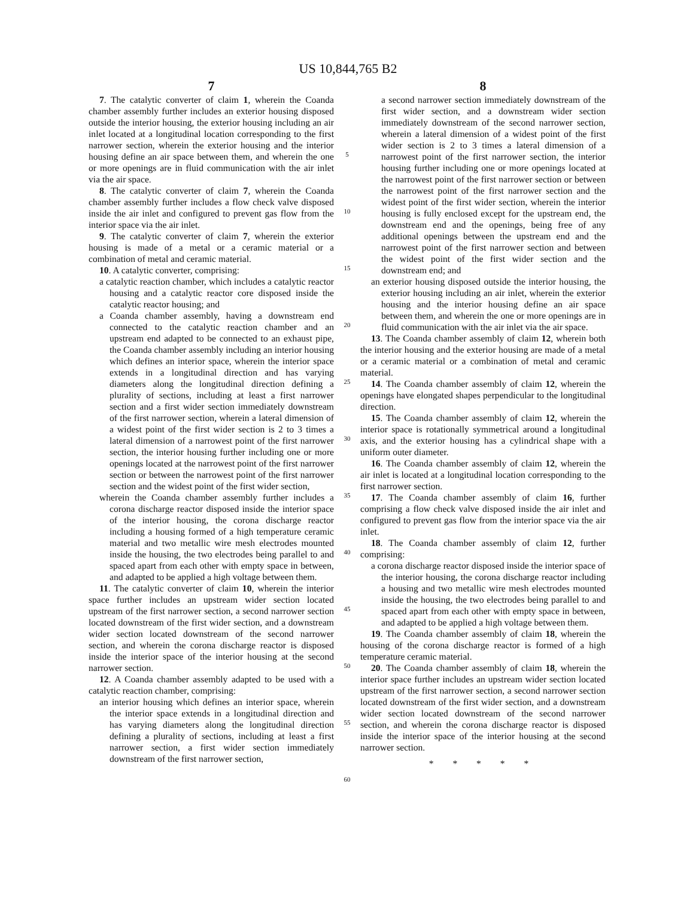US 10,844,765 B2
7
7. The catalytic converter of claim 1, wherein the Coanda chamber assembly further includes an exterior housing disposed outside the interior housing, the exterior housing including an air inlet located at a longitudinal location corresponding to the first narrower section, wherein the exterior housing and the interior housing define an air space between them, and wherein the one or more openings are in fluid communication with the air inlet via the air space.
8. The catalytic converter of claim 7, wherein the Coanda chamber assembly further includes a flow check valve disposed inside the air inlet and configured to prevent gas flow from the interior space via the air inlet.
9. The catalytic converter of claim 7, wherein the exterior housing is made of a metal or a ceramic material or a combination of metal and ceramic material.
10. A catalytic converter, comprising:
a catalytic reaction chamber, which includes a catalytic reactor housing and a catalytic reactor core disposed inside the catalytic reactor housing; and
a Coanda chamber assembly, having a downstream end connected to the catalytic reaction chamber and an upstream end adapted to be connected to an exhaust pipe, the Coanda chamber assembly including an interior housing which defines an interior space, wherein the interior space extends in a longitudinal direction and has varying diameters along the longitudinal direction defining a plurality of sections, including at least a first narrower section and a first wider section immediately downstream of the first narrower section, wherein a lateral dimension of a widest point of the first wider section is 2 to 3 times a lateral dimension of a narrowest point of the first narrower section, the interior housing further including one or more openings located at the narrowest point of the first narrower section or between the narrowest point of the first narrower section and the widest point of the first wider section,
wherein the Coanda chamber assembly further includes a corona discharge reactor disposed inside the interior space of the interior housing, the corona discharge reactor including a housing formed of a high temperature ceramic material and two metallic wire mesh electrodes mounted inside the housing, the two electrodes being parallel to and spaced apart from each other with empty space in between, and adapted to be applied a high voltage between them.
11. The catalytic converter of claim 10, wherein the interior space further includes an upstream wider section located upstream of the first narrower section, a second narrower section located downstream of the first wider section, and a downstream wider section located downstream of the second narrower section, and wherein the corona discharge reactor is disposed inside the interior space of the interior housing at the second narrower section.
12. A Coanda chamber assembly adapted to be used with a catalytic reaction chamber, comprising:
an interior housing which defines an interior space, wherein the interior space extends in a longitudinal direction and has varying diameters along the longitudinal direction defining a plurality of sections, including at least a first narrower section, a first wider section immediately downstream of the first narrower section,
5
10
15
20
25
30
35
40
45
50
55
60
8
a second narrower section immediately downstream of the first wider section, and a downstream wider section immediately downstream of the second narrower section, wherein a lateral dimension of a widest point of the first wider section is 2 to 3 times a lateral dimension of a narrowest point of the first narrower section, the interior housing further including one or more openings located at the narrowest point of the first narrower section or between the narrowest point of the first narrower section and the widest point of the first wider section, wherein the interior housing is fully enclosed except for the upstream end, the downstream end and the openings, being free of any additional openings between the upstream end and the narrowest point of the first narrower section and between the widest point of the first wider section and the downstream end; and
an exterior housing disposed outside the interior housing, the exterior housing including an air inlet, wherein the exterior housing and the interior housing define an air space between them, and wherein the one or more openings are in fluid communication with the air inlet via the air space.
13. The Coanda chamber assembly of claim 12, wherein both the interior housing and the exterior housing are made of a metal or a ceramic material or a combination of metal and ceramic material.
14. The Coanda chamber assembly of claim 12, wherein the openings have elongated shapes perpendicular to the longitudinal direction.
15. The Coanda chamber assembly of claim 12, wherein the interior space is rotationally symmetrical around a longitudinal axis, and the exterior housing has a cylindrical shape with a uniform outer diameter.
16. The Coanda chamber assembly of claim 12, wherein the air inlet is located at a longitudinal location corresponding to the first narrower section.
17. The Coanda chamber assembly of claim 16, further comprising a flow check valve disposed inside the air inlet and configured to prevent gas flow from the interior space via the air inlet.
18. The Coanda chamber assembly of claim 12, further comprising:
a corona discharge reactor disposed inside the interior space of the interior housing, the corona discharge reactor including a housing and two metallic wire mesh electrodes mounted inside the housing, the two electrodes being parallel to and spaced apart from each other with empty space in between, and adapted to be applied a high voltage between them.
19. The Coanda chamber assembly of claim 18, wherein the housing of the corona discharge reactor is formed of a high temperature ceramic material.
20. The Coanda chamber assembly of claim 18, wherein the interior space further includes an upstream wider section located upstream of the first narrower section, a second narrower section located downstream of the first wider section, and a downstream wider section located downstream of the second narrower section, and wherein the corona discharge reactor is disposed inside the interior space of the interior housing at the second narrower section.
* * * * *